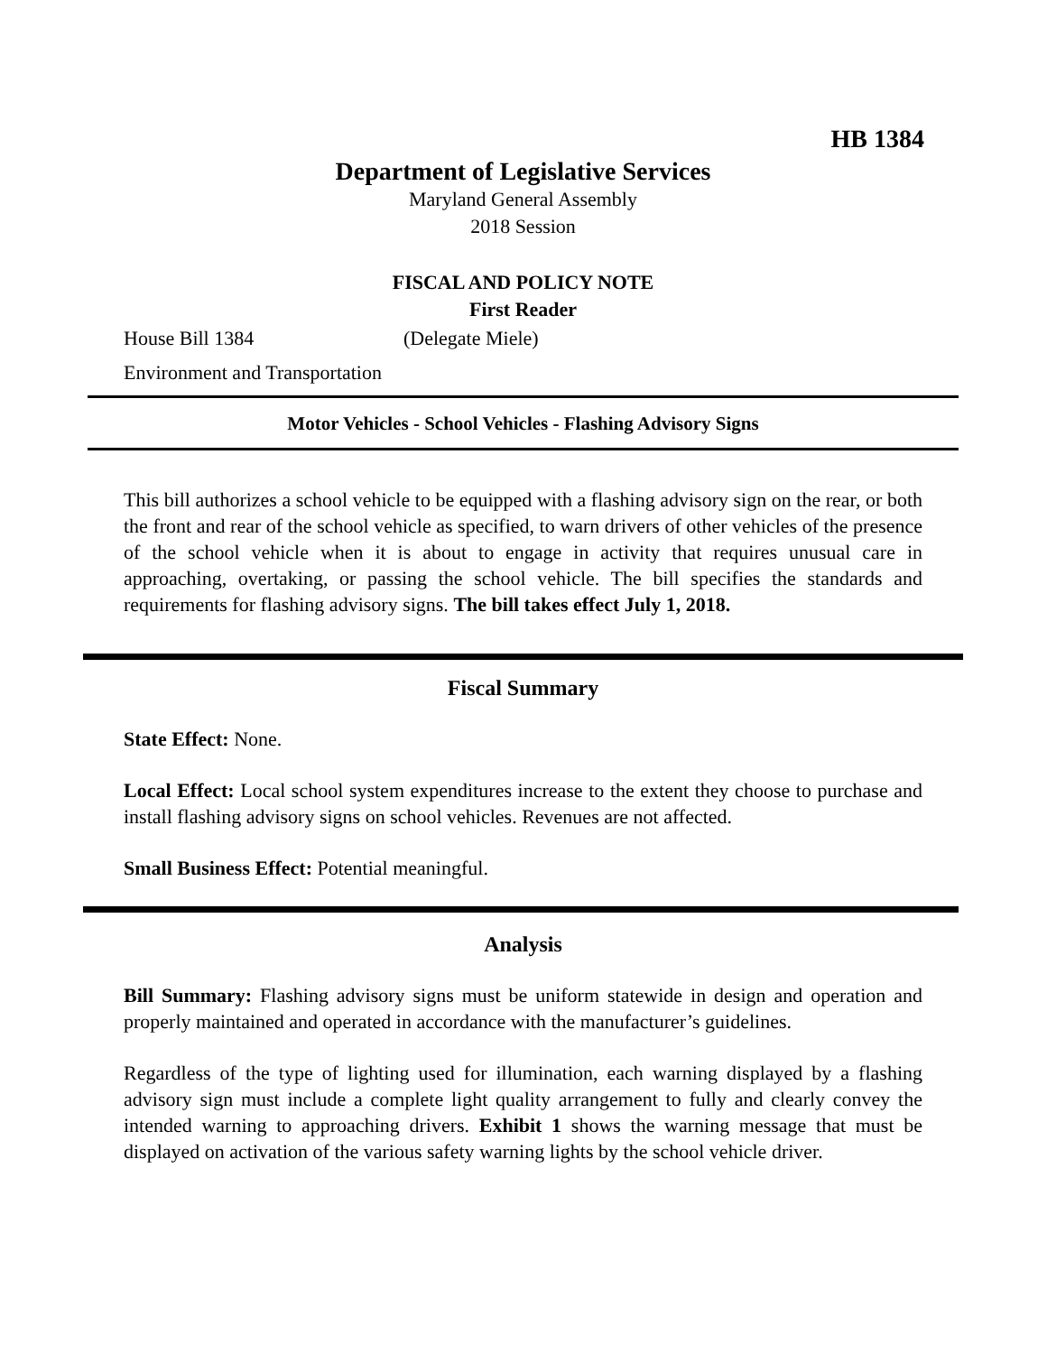HB 1384
Department of Legislative Services
Maryland General Assembly
2018 Session
FISCAL AND POLICY NOTE
First Reader
House Bill 1384 (Delegate Miele)
Environment and Transportation
Motor Vehicles - School Vehicles - Flashing Advisory Signs
This bill authorizes a school vehicle to be equipped with a flashing advisory sign on the rear, or both the front and rear of the school vehicle as specified, to warn drivers of other vehicles of the presence of the school vehicle when it is about to engage in activity that requires unusual care in approaching, overtaking, or passing the school vehicle. The bill specifies the standards and requirements for flashing advisory signs. The bill takes effect July 1, 2018.
Fiscal Summary
State Effect: None.
Local Effect: Local school system expenditures increase to the extent they choose to purchase and install flashing advisory signs on school vehicles. Revenues are not affected.
Small Business Effect: Potential meaningful.
Analysis
Bill Summary: Flashing advisory signs must be uniform statewide in design and operation and properly maintained and operated in accordance with the manufacturer’s guidelines.
Regardless of the type of lighting used for illumination, each warning displayed by a flashing advisory sign must include a complete light quality arrangement to fully and clearly convey the intended warning to approaching drivers. Exhibit 1 shows the warning message that must be displayed on activation of the various safety warning lights by the school vehicle driver.